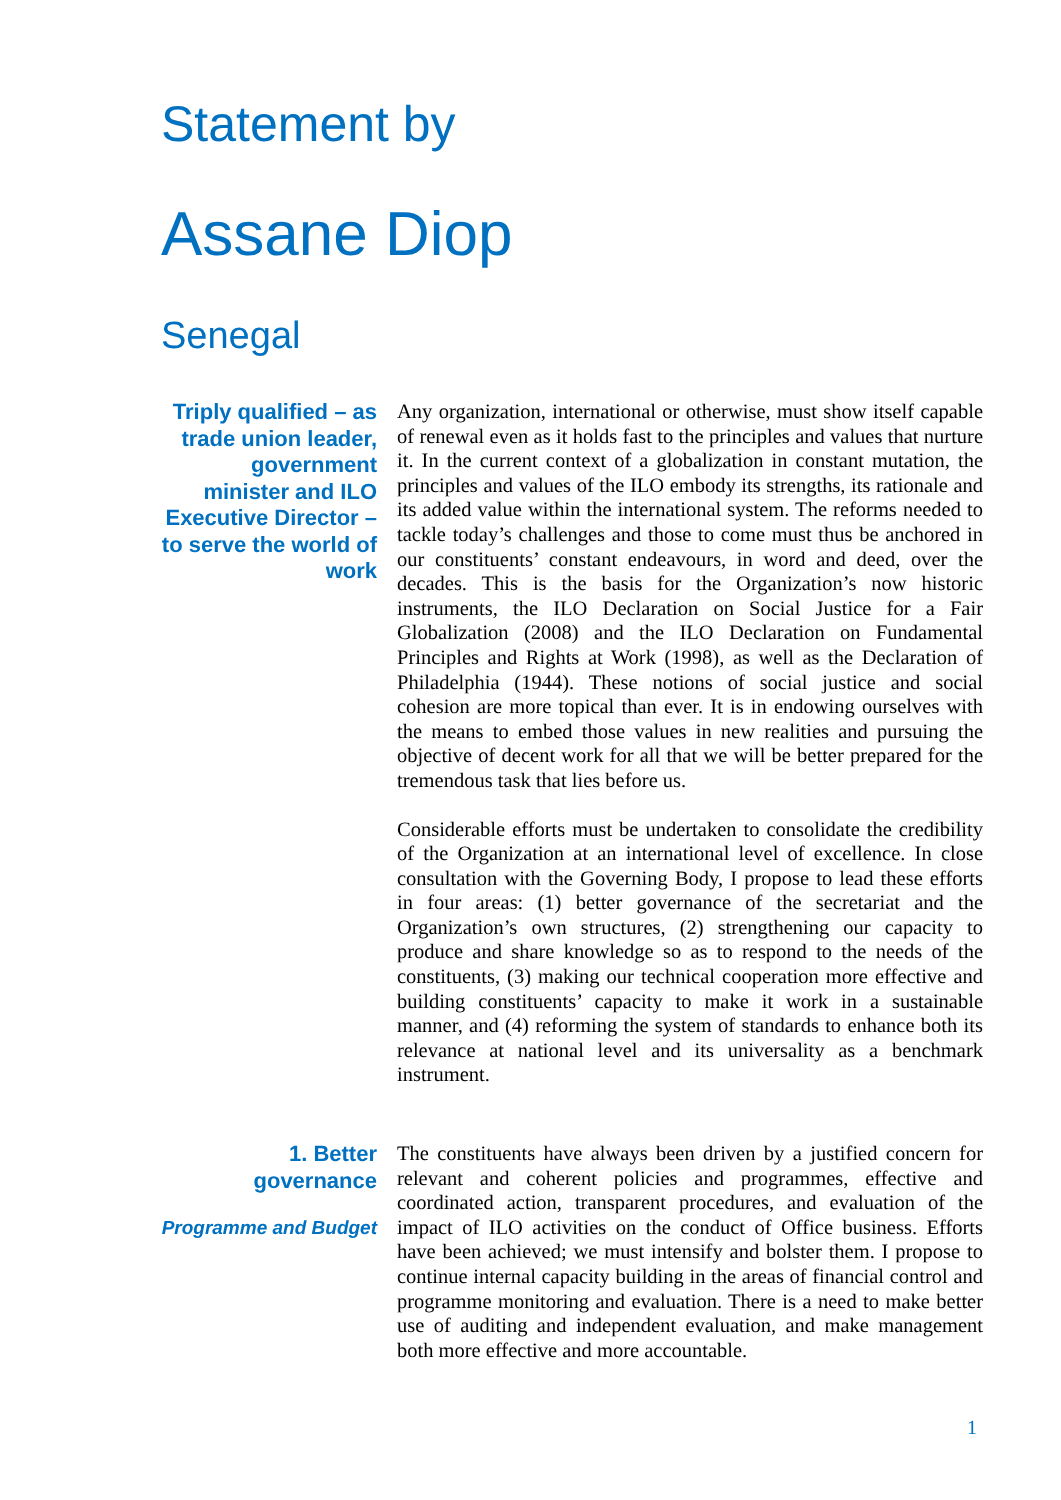Statement by
Assane Diop
Senegal
Triply qualified – as trade union leader, government minister and ILO Executive Director – to serve the world of work
Any organization, international or otherwise, must show itself capable of renewal even as it holds fast to the principles and values that nurture it. In the current context of a globalization in constant mutation, the principles and values of the ILO embody its strengths, its rationale and its added value within the international system. The reforms needed to tackle today’s challenges and those to come must thus be anchored in our constituents’ constant endeavours, in word and deed, over the decades. This is the basis for the Organization’s now historic instruments, the ILO Declaration on Social Justice for a Fair Globalization (2008) and the ILO Declaration on Fundamental Principles and Rights at Work (1998), as well as the Declaration of Philadelphia (1944). These notions of social justice and social cohesion are more topical than ever. It is in endowing ourselves with the means to embed those values in new realities and pursuing the objective of decent work for all that we will be better prepared for the tremendous task that lies before us.
Considerable efforts must be undertaken to consolidate the credibility of the Organization at an international level of excellence. In close consultation with the Governing Body, I propose to lead these efforts in four areas: (1) better governance of the secretariat and the Organization’s own structures, (2) strengthening our capacity to produce and share knowledge so as to respond to the needs of the constituents, (3) making our technical cooperation more effective and building constituents’ capacity to make it work in a sustainable manner, and (4) reforming the system of standards to enhance both its relevance at national level and its universality as a benchmark instrument.
1. Better governance
Programme and Budget
The constituents have always been driven by a justified concern for relevant and coherent policies and programmes, effective and coordinated action, transparent procedures, and evaluation of the impact of ILO activities on the conduct of Office business. Efforts have been achieved; we must intensify and bolster them. I propose to continue internal capacity building in the areas of financial control and programme monitoring and evaluation. There is a need to make better use of auditing and independent evaluation, and make management both more effective and more accountable.
1